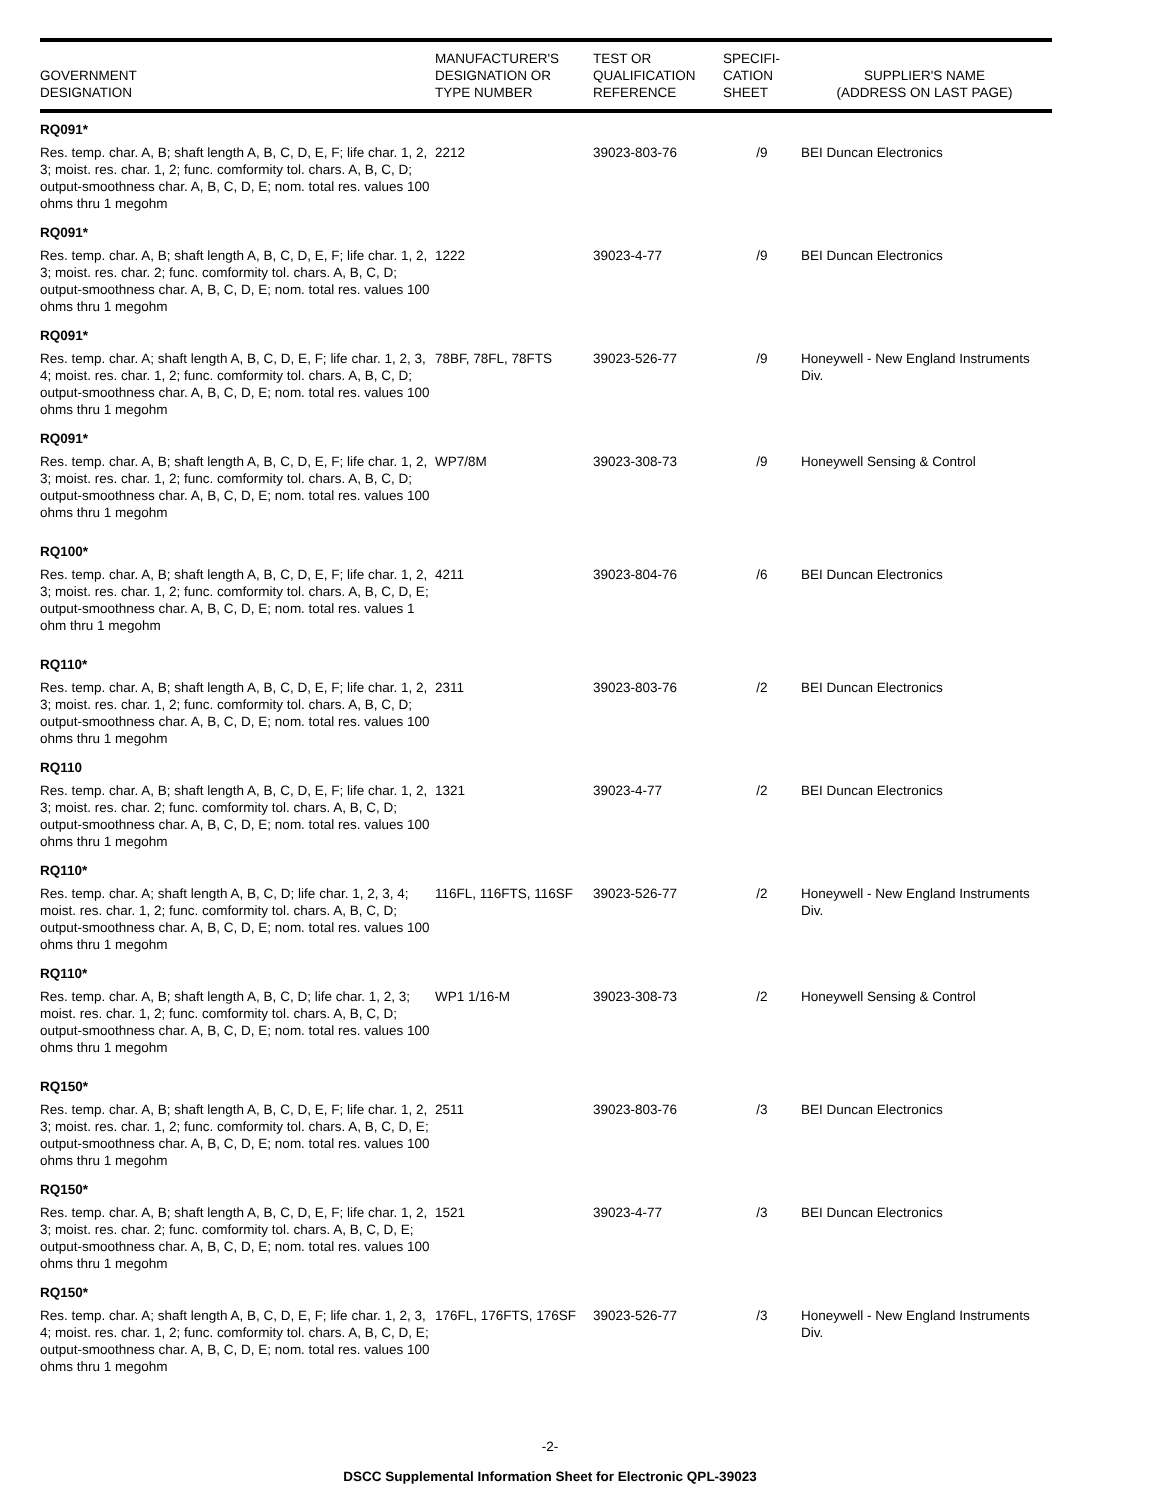| GOVERNMENT DESIGNATION | MANUFACTURER'S DESIGNATION OR TYPE NUMBER | TEST OR QUALIFICATION REFERENCE | SPECIFI- CATION SHEET | SUPPLIER'S NAME (ADDRESS ON LAST PAGE) |
| --- | --- | --- | --- | --- |
| RQ091* | | | | |
| Res. temp. char. A, B; shaft length A, B, C, D, E, F; life char. 1, 2, 3; moist. res. char. 1, 2; func. comformity tol. chars. A, B, C, D; output-smoothness char. A, B, C, D, E; nom. total res. values 100 ohms thru 1 megohm | 2212 | 39023-803-76 | /9 | BEI Duncan Electronics |
| RQ091* | | | | |
| Res. temp. char. A, B; shaft length A, B, C, D, E, F; life char. 1, 2, 3; moist. res. char. 2; func. comformity tol. chars. A, B, C, D; output-smoothness char. A, B, C, D, E; nom. total res. values 100 ohms thru 1 megohm | 1222 | 39023-4-77 | /9 | BEI Duncan Electronics |
| RQ091* | | | | |
| Res. temp. char. A; shaft length A, B, C, D, E, F; life char. 1, 2, 3, 4; moist. res. char. 1, 2; func. comformity tol. chars. A, B, C, D; output-smoothness char. A, B, C, D, E; nom. total res. values 100 ohms thru 1 megohm | 78BF, 78FL, 78FTS | 39023-526-77 | /9 | Honeywell - New England Instruments Div. |
| RQ091* | | | | |
| Res. temp. char. A, B; shaft length A, B, C, D, E, F; life char. 1, 2, 3; moist. res. char. 1, 2; func. comformity tol. chars. A, B, C, D; output-smoothness char. A, B, C, D, E; nom. total res. values 100 ohms thru 1 megohm | WP7/8M | 39023-308-73 | /9 | Honeywell Sensing & Control |
| RQ100* | | | | |
| Res. temp. char. A, B; shaft length A, B, C, D, E, F; life char. 1, 2, 3; moist. res. char. 1, 2; func. comformity tol. chars. A, B, C, D, E; output-smoothness char. A, B, C, D, E; nom. total res. values 1 ohm thru 1 megohm | 4211 | 39023-804-76 | /6 | BEI Duncan Electronics |
| RQ110* | | | | |
| Res. temp. char. A, B; shaft length A, B, C, D, E, F; life char. 1, 2, 3; moist. res. char. 1, 2; func. comformity tol. chars. A, B, C, D; output-smoothness char. A, B, C, D, E; nom. total res. values 100 ohms thru 1 megohm | 2311 | 39023-803-76 | /2 | BEI Duncan Electronics |
| RQ110 | | | | |
| Res. temp. char. A, B; shaft length A, B, C, D, E, F; life char. 1, 2, 3; moist. res. char. 2; func. comformity tol. chars. A, B, C, D; output-smoothness char. A, B, C, D, E; nom. total res. values 100 ohms thru 1 megohm | 1321 | 39023-4-77 | /2 | BEI Duncan Electronics |
| RQ110* | | | | |
| Res. temp. char. A; shaft length A, B, C, D; life char. 1, 2, 3, 4; moist. res. char. 1, 2; func. comformity tol. chars. A, B, C, D; output-smoothness char. A, B, C, D, E; nom. total res. values 100 ohms thru 1 megohm | 116FL, 116FTS, 116SF | 39023-526-77 | /2 | Honeywell - New England Instruments Div. |
| RQ110* | | | | |
| Res. temp. char. A, B; shaft length A, B, C, D; life char. 1, 2, 3; moist. res. char. 1, 2; func. comformity tol. chars. A, B, C, D; output-smoothness char. A, B, C, D, E; nom. total res. values 100 ohms thru 1 megohm | WP1 1/16-M | 39023-308-73 | /2 | Honeywell Sensing & Control |
| RQ150* | | | | |
| Res. temp. char. A, B; shaft length A, B, C, D, E, F; life char. 1, 2, 3; moist. res. char. 1, 2; func. comformity tol. chars. A, B, C, D, E; output-smoothness char. A, B, C, D, E; nom. total res. values 100 ohms thru 1 megohm | 2511 | 39023-803-76 | /3 | BEI Duncan Electronics |
| RQ150* | | | | |
| Res. temp. char. A, B; shaft length A, B, C, D, E, F; life char. 1, 2, 3; moist. res. char. 2; func. comformity tol. chars. A, B, C, D, E; output-smoothness char. A, B, C, D, E; nom. total res. values 100 ohms thru 1 megohm | 1521 | 39023-4-77 | /3 | BEI Duncan Electronics |
| RQ150* | | | | |
| Res. temp. char. A; shaft length A, B, C, D, E, F; life char. 1, 2, 3, 4; moist. res. char. 1, 2; func. comformity tol. chars. A, B, C, D, E; output-smoothness char. A, B, C, D, E; nom. total res. values 100 ohms thru 1 megohm | 176FL, 176FTS, 176SF | 39023-526-77 | /3 | Honeywell - New England Instruments Div. |
-2-
DSCC Supplemental Information Sheet for Electronic QPL-39023